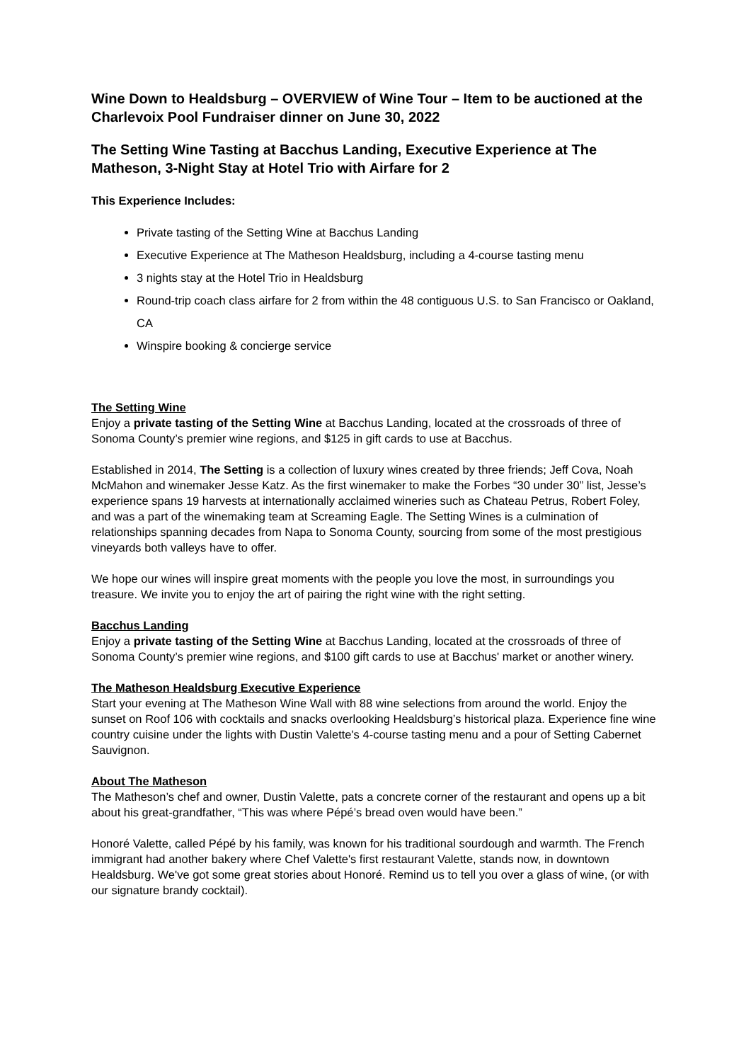Wine Down to Healdsburg – OVERVIEW of Wine Tour – Item to be auctioned at the Charlevoix Pool Fundraiser dinner on June 30, 2022
The Setting Wine Tasting at Bacchus Landing, Executive Experience at The Matheson, 3-Night Stay at Hotel Trio with Airfare for 2
This Experience Includes:
Private tasting of the Setting Wine at Bacchus Landing
Executive Experience at The Matheson Healdsburg, including a 4-course tasting menu
3 nights stay at the Hotel Trio in Healdsburg
Round-trip coach class airfare for 2 from within the 48 contiguous U.S. to San Francisco or Oakland, CA
Winspire booking & concierge service
The Setting Wine
Enjoy a private tasting of the Setting Wine at Bacchus Landing, located at the crossroads of three of Sonoma County’s premier wine regions, and $125 in gift cards to use at Bacchus.
Established in 2014, The Setting is a collection of luxury wines created by three friends; Jeff Cova, Noah McMahon and winemaker Jesse Katz. As the first winemaker to make the Forbes “30 under 30” list, Jesse’s experience spans 19 harvests at internationally acclaimed wineries such as Chateau Petrus, Robert Foley, and was a part of the winemaking team at Screaming Eagle. The Setting Wines is a culmination of relationships spanning decades from Napa to Sonoma County, sourcing from some of the most prestigious vineyards both valleys have to offer.
We hope our wines will inspire great moments with the people you love the most, in surroundings you treasure. We invite you to enjoy the art of pairing the right wine with the right setting.
Bacchus Landing
Enjoy a private tasting of the Setting Wine at Bacchus Landing, located at the crossroads of three of Sonoma County’s premier wine regions, and $100 gift cards to use at Bacchus' market or another winery.
The Matheson Healdsburg Executive Experience
Start your evening at The Matheson Wine Wall with 88 wine selections from around the world. Enjoy the sunset on Roof 106 with cocktails and snacks overlooking Healdsburg’s historical plaza. Experience fine wine country cuisine under the lights with Dustin Valette's 4-course tasting menu and a pour of Setting Cabernet Sauvignon.
About The Matheson
The Matheson’s chef and owner, Dustin Valette, pats a concrete corner of the restaurant and opens up a bit about his great-grandfather, “This was where Pépé’s bread oven would have been.”
Honoré Valette, called Pépé by his family, was known for his traditional sourdough and warmth. The French immigrant had another bakery where Chef Valette's first restaurant Valette, stands now, in downtown Healdsburg. We've got some great stories about Honoré. Remind us to tell you over a glass of wine, (or with our signature brandy cocktail).